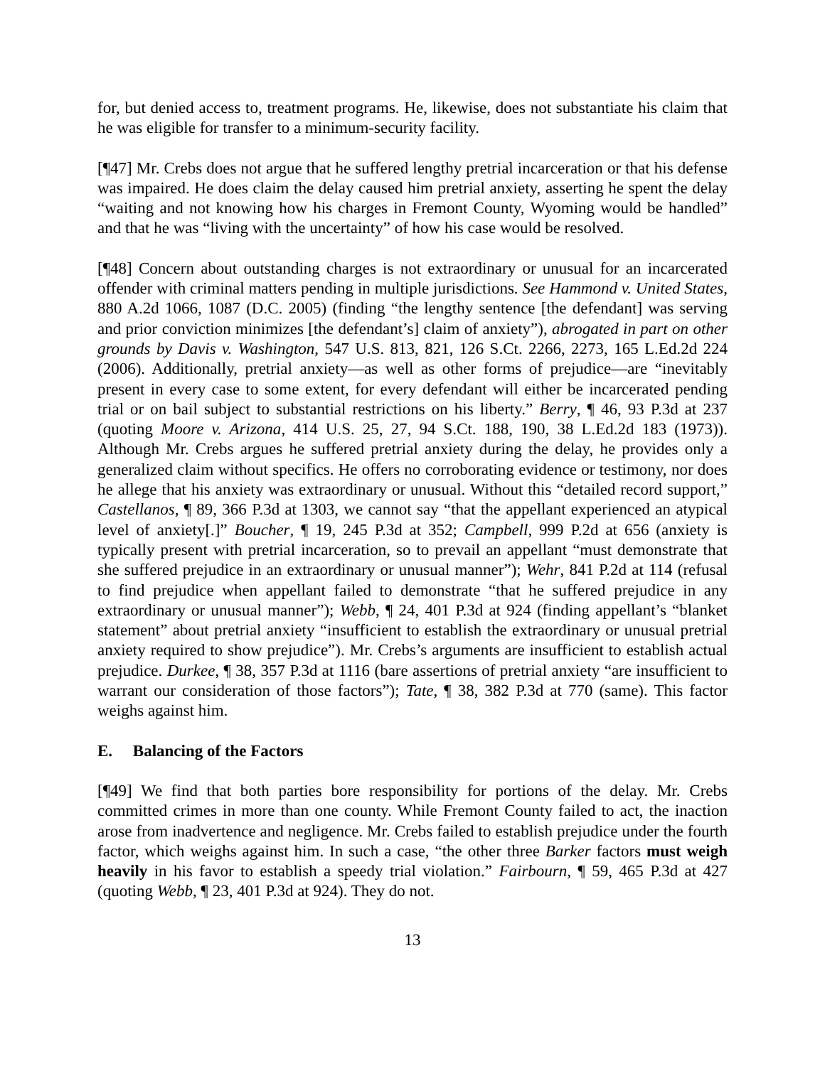for, but denied access to, treatment programs. He, likewise, does not substantiate his claim that he was eligible for transfer to a minimum-security facility.
[¶47] Mr. Crebs does not argue that he suffered lengthy pretrial incarceration or that his defense was impaired. He does claim the delay caused him pretrial anxiety, asserting he spent the delay “waiting and not knowing how his charges in Fremont County, Wyoming would be handled” and that he was “living with the uncertainty” of how his case would be resolved.
[¶48] Concern about outstanding charges is not extraordinary or unusual for an incarcerated offender with criminal matters pending in multiple jurisdictions. See Hammond v. United States, 880 A.2d 1066, 1087 (D.C. 2005) (finding “the lengthy sentence [the defendant] was serving and prior conviction minimizes [the defendant’s] claim of anxiety”), abrogated in part on other grounds by Davis v. Washington, 547 U.S. 813, 821, 126 S.Ct. 2266, 2273, 165 L.Ed.2d 224 (2006). Additionally, pretrial anxiety—as well as other forms of prejudice—are “inevitably present in every case to some extent, for every defendant will either be incarcerated pending trial or on bail subject to substantial restrictions on his liberty.” Berry, ¶ 46, 93 P.3d at 237 (quoting Moore v. Arizona, 414 U.S. 25, 27, 94 S.Ct. 188, 190, 38 L.Ed.2d 183 (1973)). Although Mr. Crebs argues he suffered pretrial anxiety during the delay, he provides only a generalized claim without specifics. He offers no corroborating evidence or testimony, nor does he allege that his anxiety was extraordinary or unusual. Without this “detailed record support,” Castellanos, ¶ 89, 366 P.3d at 1303, we cannot say “that the appellant experienced an atypical level of anxiety[.]” Boucher, ¶ 19, 245 P.3d at 352; Campbell, 999 P.2d at 656 (anxiety is typically present with pretrial incarceration, so to prevail an appellant “must demonstrate that she suffered prejudice in an extraordinary or unusual manner”); Wehr, 841 P.2d at 114 (refusal to find prejudice when appellant failed to demonstrate “that he suffered prejudice in any extraordinary or unusual manner”); Webb, ¶ 24, 401 P.3d at 924 (finding appellant’s “blanket statement” about pretrial anxiety “insufficient to establish the extraordinary or unusual pretrial anxiety required to show prejudice”). Mr. Crebs’s arguments are insufficient to establish actual prejudice. Durkee, ¶ 38, 357 P.3d at 1116 (bare assertions of pretrial anxiety “are insufficient to warrant our consideration of those factors”); Tate, ¶ 38, 382 P.3d at 770 (same). This factor weighs against him.
E. Balancing of the Factors
[¶49] We find that both parties bore responsibility for portions of the delay. Mr. Crebs committed crimes in more than one county. While Fremont County failed to act, the inaction arose from inadvertence and negligence. Mr. Crebs failed to establish prejudice under the fourth factor, which weighs against him. In such a case, “the other three Barker factors must weigh heavily in his favor to establish a speedy trial violation.” Fairbourn, ¶ 59, 465 P.3d at 427 (quoting Webb, ¶ 23, 401 P.3d at 924). They do not.
13